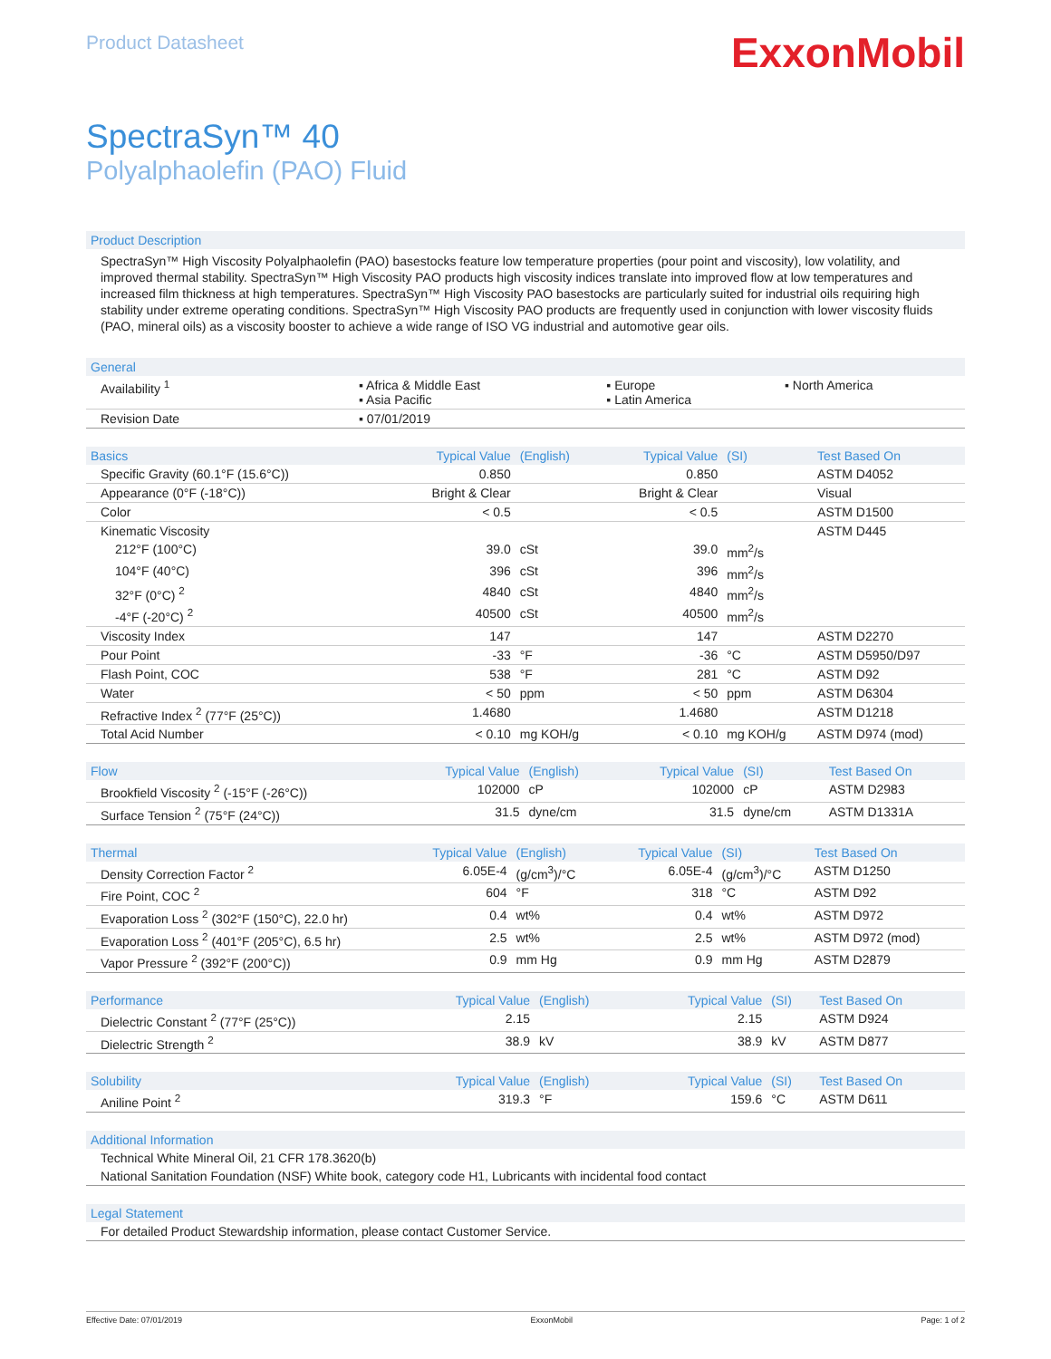Product Datasheet
ExxonMobil
SpectraSyn™ 40
Polyalphaolefin (PAO) Fluid
Product Description
SpectraSyn™ High Viscosity Polyalphaolefin (PAO) basestocks feature low temperature properties (pour point and viscosity), low volatility, and improved thermal stability. SpectraSyn™ High Viscosity PAO products high viscosity indices translate into improved flow at low temperatures and increased film thickness at high temperatures. SpectraSyn™ High Viscosity PAO basestocks are particularly suited for industrial oils requiring high stability under extreme operating conditions. SpectraSyn™ High Viscosity PAO products are frequently used in conjunction with lower viscosity fluids (PAO, mineral oils) as a viscosity booster to achieve a wide range of ISO VG industrial and automotive gear oils.
| General | | | |
| --- | --- | --- | --- |
| Availability <sup>1</sup> | ▪ Africa & Middle East ▪ Asia Pacific | ▪ Europe ▪ Latin America | ▪ North America |
| Revision Date | ▪ 07/01/2019 | | |
| Basics | Typical Value | (English) | Typical Value | (SI) | Test Based On |
| --- | --- | --- | --- | --- | --- |
| Specific Gravity (60.1°F (15.6°C)) | 0.850 | | 0.850 | | ASTM D4052 |
| Appearance (0°F (-18°C)) | Bright & Clear | | Bright & Clear | | Visual |
| Color | < 0.5 | | < 0.5 | | ASTM D1500 |
| Kinematic Viscosity | | | | | ASTM D445 |
| 212°F (100°C) | 39.0 | cSt | 39.0 | mm<sup>2</sup>/s | |
| 104°F (40°C) | 396 | cSt | 396 | mm<sup>2</sup>/s | |
| 32°F (0°C) <sup>2</sup> | 4840 | cSt | 4840 | mm<sup>2</sup>/s | |
| -4°F (-20°C) <sup>2</sup> | 40500 | cSt | 40500 | mm<sup>2</sup>/s | |
| Viscosity Index | 147 | | 147 | | ASTM D2270 |
| Pour Point | -33 | °F | -36 | °C | ASTM D5950/D97 |
| Flash Point, COC | 538 | °F | 281 | °C | ASTM D92 |
| Water | < 50 | ppm | < 50 | ppm | ASTM D6304 |
| Refractive Index <sup>2</sup> (77°F (25°C)) | 1.4680 | | 1.4680 | | ASTM D1218 |
| Total Acid Number | < 0.10 | mg KOH/g | < 0.10 | mg KOH/g | ASTM D974 (mod) |
| Flow | Typical Value | (English) | Typical Value | (SI) | Test Based On |
| --- | --- | --- | --- | --- | --- |
| Brookfield Viscosity <sup>2</sup> (-15°F (-26°C)) | 102000 | cP | 102000 | cP | ASTM D2983 |
| Surface Tension <sup>2</sup> (75°F (24°C)) | 31.5 | dyne/cm | 31.5 | dyne/cm | ASTM D1331A |
| Thermal | Typical Value | (English) | Typical Value | (SI) | Test Based On |
| --- | --- | --- | --- | --- | --- |
| Density Correction Factor <sup>2</sup> | 6.05E-4 | (g/cm<sup>3</sup>)/°C | 6.05E-4 | (g/cm<sup>3</sup>)/°C | ASTM D1250 |
| Fire Point, COC <sup>2</sup> | 604 | °F | 318 | °C | ASTM D92 |
| Evaporation Loss <sup>2</sup> (302°F (150°C), 22.0 hr) | 0.4 | wt% | 0.4 | wt% | ASTM D972 |
| Evaporation Loss <sup>2</sup> (401°F (205°C), 6.5 hr) | 2.5 | wt% | 2.5 | wt% | ASTM D972 (mod) |
| Vapor Pressure <sup>2</sup> (392°F (200°C)) | 0.9 | mm Hg | 0.9 | mm Hg | ASTM D2879 |
| Performance | Typical Value | (English) | Typical Value | (SI) | Test Based On |
| --- | --- | --- | --- | --- | --- |
| Dielectric Constant <sup>2</sup> (77°F (25°C)) | 2.15 | | 2.15 | | ASTM D924 |
| Dielectric Strength <sup>2</sup> | 38.9 | kV | 38.9 | kV | ASTM D877 |
| Solubility | Typical Value | (English) | Typical Value | (SI) | Test Based On |
| --- | --- | --- | --- | --- | --- |
| Aniline Point <sup>2</sup> | 319.3 | °F | 159.6 | °C | ASTM D611 |
| Additional Information |
| --- |
| Technical White Mineral Oil, 21 CFR 178.3620(b) |
| National Sanitation Foundation (NSF) White book, category code H1, Lubricants with incidental food contact |
| Legal Statement |
| --- |
| For detailed Product Stewardship information, please contact Customer Service. |
Effective Date: 07/01/2019 ExxonMobil Page: 1 of 2